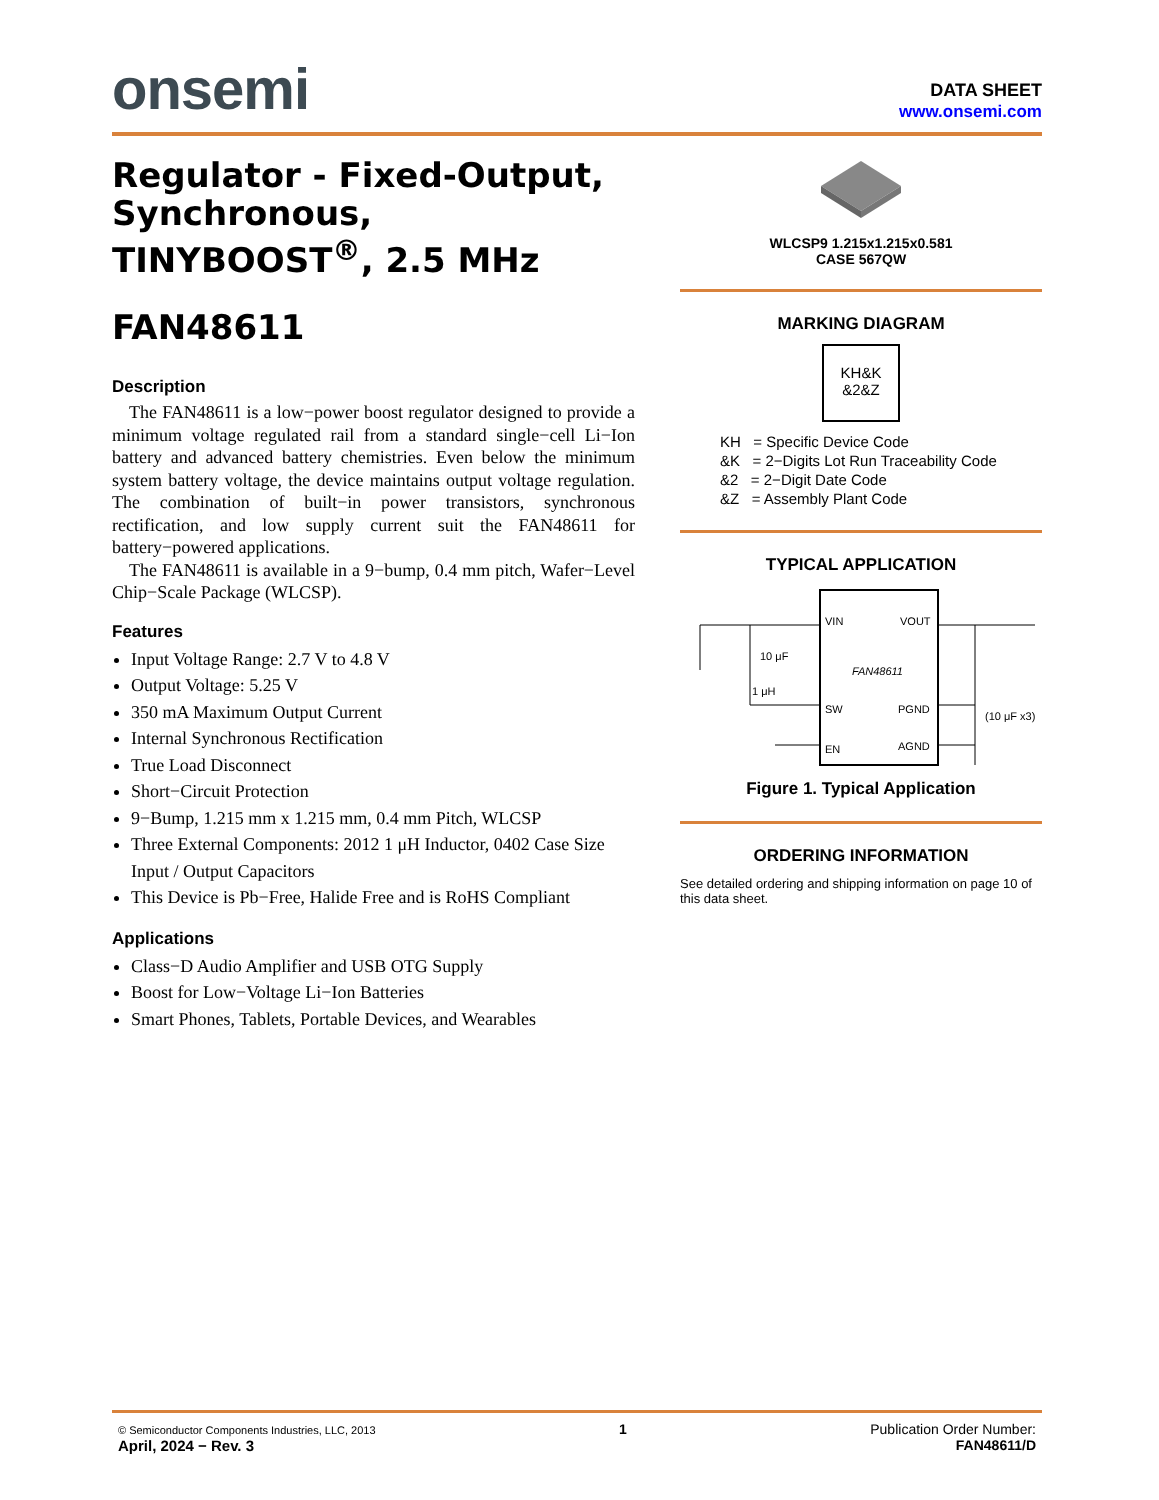onsemi
DATA SHEET
www.onsemi.com
Regulator - Fixed-Output, Synchronous, TINYBOOST<sup>®</sup>, 2.5 MHz
FAN48611
Description
The FAN48611 is a low−power boost regulator designed to provide a minimum voltage regulated rail from a standard single−cell Li−Ion battery and advanced battery chemistries. Even below the minimum system battery voltage, the device maintains output voltage regulation. The combination of built−in power transistors, synchronous rectification, and low supply current suit the FAN48611 for battery−powered applications.
The FAN48611 is available in a 9−bump, 0.4 mm pitch, Wafer−Level Chip−Scale Package (WLCSP).
Features
Input Voltage Range: 2.7 V to 4.8 V
Output Voltage: 5.25 V
350 mA Maximum Output Current
Internal Synchronous Rectification
True Load Disconnect
Short−Circuit Protection
9−Bump, 1.215 mm x 1.215 mm, 0.4 mm Pitch, WLCSP
Three External Components: 2012 1 μH Inductor, 0402 Case Size Input / Output Capacitors
This Device is Pb−Free, Halide Free and is RoHS Compliant
Applications
Class−D Audio Amplifier and USB OTG Supply
Boost for Low−Voltage Li−Ion Batteries
Smart Phones, Tablets, Portable Devices, and Wearables
WLCSP9 1.215x1.215x0.581
CASE 567QW
MARKING DIAGRAM
KH&K
&2&Z
KH = Specific Device Code
&K = 2−Digits Lot Run Traceability Code
&2 = 2−Digit Date Code
&Z = Assembly Plant Code
TYPICAL APPLICATION
VIN
VOUT
FAN48611
SW
PGND
EN
AGND
10 μF
1 μH
(10 μF x3)
Figure 1. Typical Application
ORDERING INFORMATION
See detailed ordering and shipping information on page 10 of this data sheet.
© Semiconductor Components Industries, LLC, 2013
April, 2024 − Rev. 3
1 Publication Order Number:
FAN48611/D